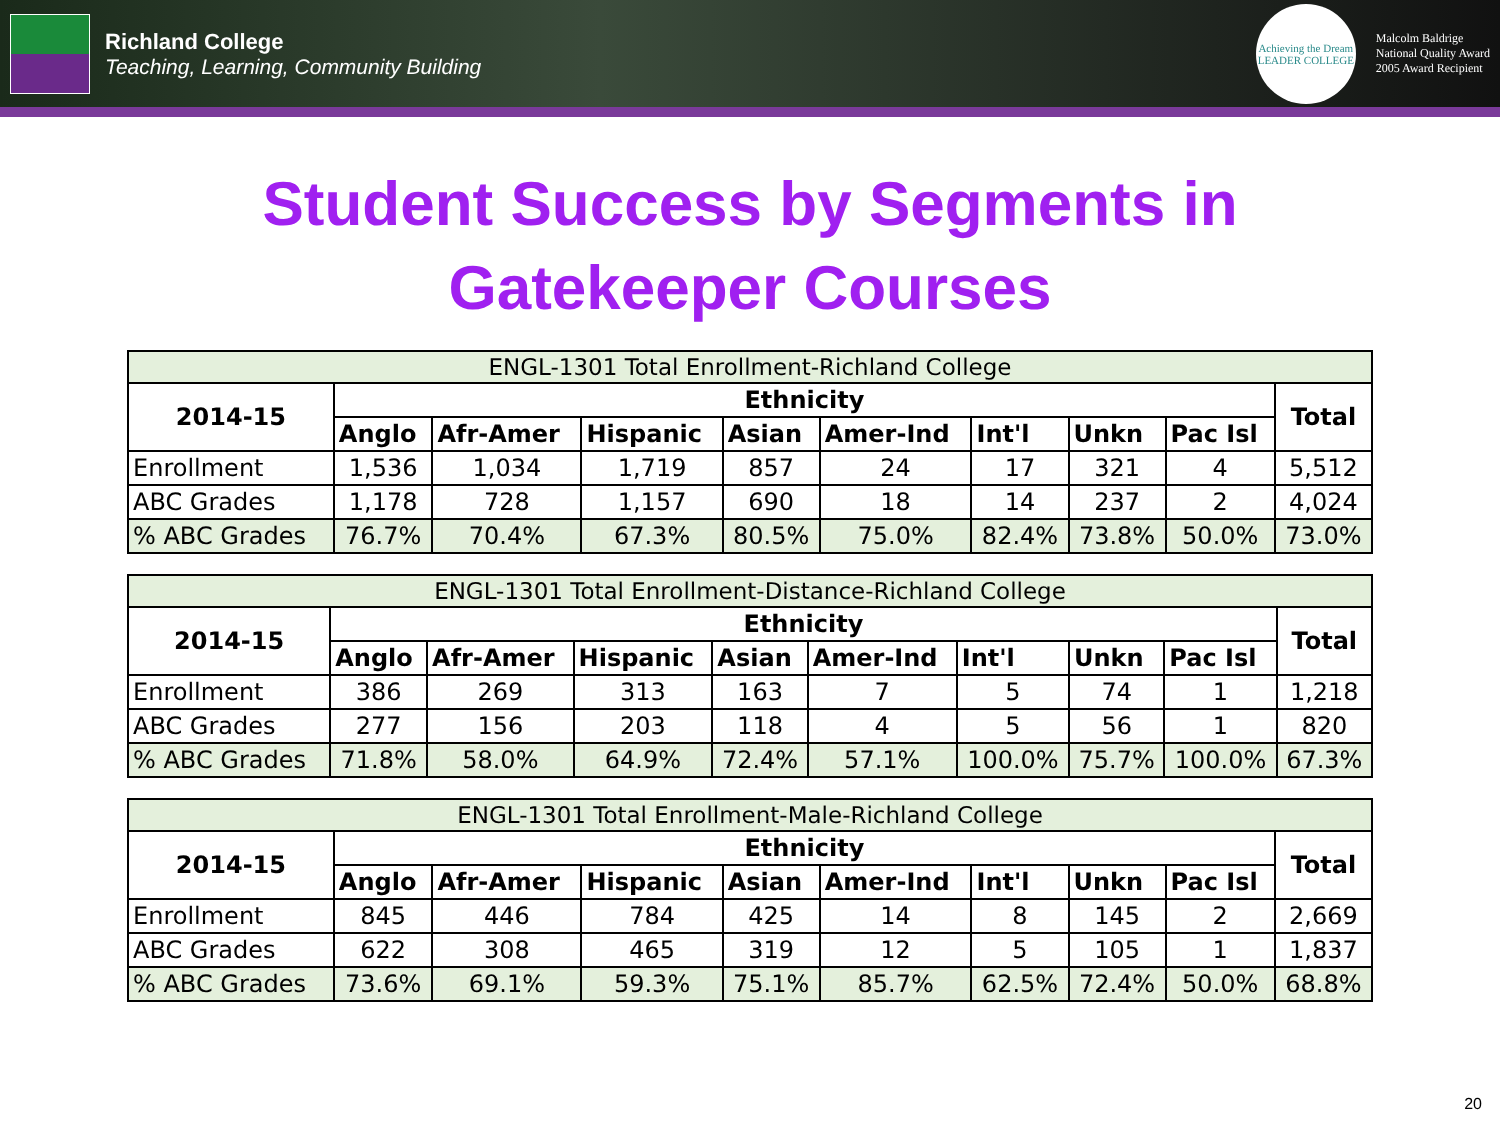Richland College
Teaching, Learning, Community Building
Achieving the Dream
LEADER COLLEGE
Malcolm Baldrige
National Quality Award
2005 Award Recipient
Student Success by Segments in
Gatekeeper Courses
| ENGL-1301 Total Enrollment-Richland College | | | | | | | | | |
| 2014-15 | Ethnicity | | | | | | | | Total |
| | Anglo | Afr-Amer | Hispanic | Asian | Amer-Ind | Int'l | Unkn | Pac Isl | |
| Enrollment | 1,536 | 1,034 | 1,719 | 857 | 24 | 17 | 321 | 4 | 5,512 |
| ABC Grades | 1,178 | 728 | 1,157 | 690 | 18 | 14 | 237 | 2 | 4,024 |
| % ABC Grades | 76.7% | 70.4% | 67.3% | 80.5% | 75.0% | 82.4% | 73.8% | 50.0% | 73.0% |
| ENGL-1301 Total Enrollment-Distance-Richland College | | | | | | | | | |
| 2014-15 | Ethnicity | | | | | | | | Total |
| | Anglo | Afr-Amer | Hispanic | Asian | Amer-Ind | Int'l | Unkn | Pac Isl | |
| Enrollment | 386 | 269 | 313 | 163 | 7 | 5 | 74 | 1 | 1,218 |
| ABC Grades | 277 | 156 | 203 | 118 | 4 | 5 | 56 | 1 | 820 |
| % ABC Grades | 71.8% | 58.0% | 64.9% | 72.4% | 57.1% | 100.0% | 75.7% | 100.0% | 67.3% |
| ENGL-1301 Total Enrollment-Male-Richland College | | | | | | | | | |
| 2014-15 | Ethnicity | | | | | | | | Total |
| | Anglo | Afr-Amer | Hispanic | Asian | Amer-Ind | Int'l | Unkn | Pac Isl | |
| Enrollment | 845 | 446 | 784 | 425 | 14 | 8 | 145 | 2 | 2,669 |
| ABC Grades | 622 | 308 | 465 | 319 | 12 | 5 | 105 | 1 | 1,837 |
| % ABC Grades | 73.6% | 69.1% | 59.3% | 75.1% | 85.7% | 62.5% | 72.4% | 50.0% | 68.8% |
20